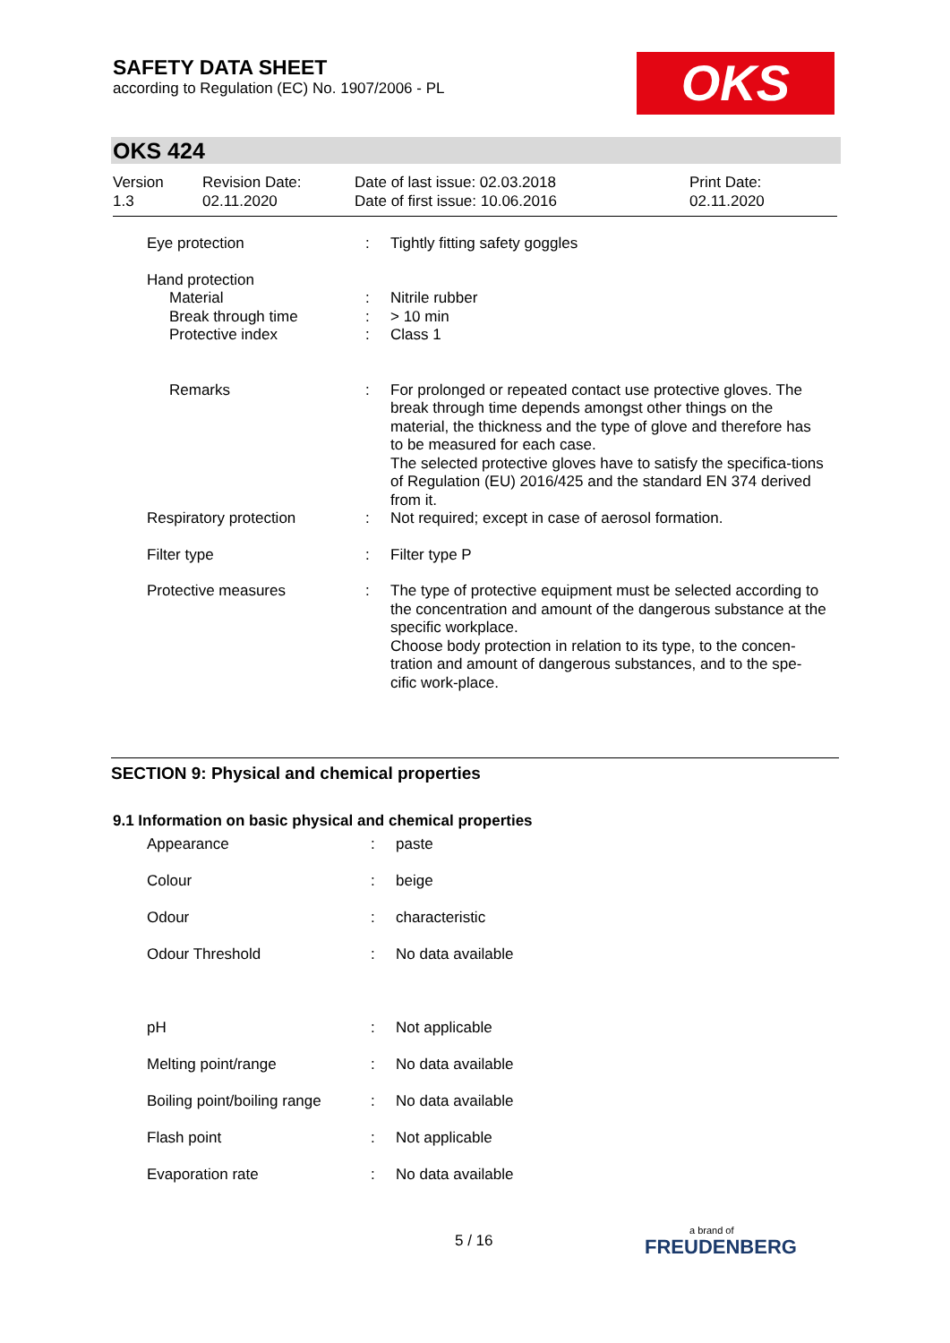SAFETY DATA SHEET
according to Regulation (EC) No. 1907/2006 - PL
OKS
OKS 424
| Version 1.3 | Revision Date: 02.11.2020 | Date of last issue: 02.03.2018 Date of first issue: 10.06.2016 | Print Date: 02.11.2020 |
| Eye protection | : | Tightly fitting safety goggles |
| Hand protection | | |
| Material | : | Nitrile rubber |
| Break through time | : | > 10 min |
| Protective index | : | Class 1 |
| Remarks | : | For prolonged or repeated contact use protective gloves. The break through time depends amongst other things on the material, the thickness and the type of glove and therefore has to be measured for each case. The selected protective gloves have to satisfy the specifica-tions of Regulation (EU) 2016/425 and the standard EN 374 derived from it. |
| Respiratory protection | : | Not required; except in case of aerosol formation. |
| Filter type | : | Filter type P |
| Protective measures | : | The type of protective equipment must be selected according to the concentration and amount of the dangerous substance at the specific workplace. Choose body protection in relation to its type, to the concen-tration and amount of dangerous substances, and to the spe-cific work-place. |
SECTION 9: Physical and chemical properties
9.1 Information on basic physical and chemical properties
| Appearance | : | paste |
| Colour | : | beige |
| Odour | : | characteristic |
| Odour Threshold | : | No data available |
| pH | : | Not applicable |
| Melting point/range | : | No data available |
| Boiling point/boiling range | : | No data available |
| Flash point | : | Not applicable |
| Evaporation rate | : | No data available |
5 / 16
a brand of
FREUDENBERG